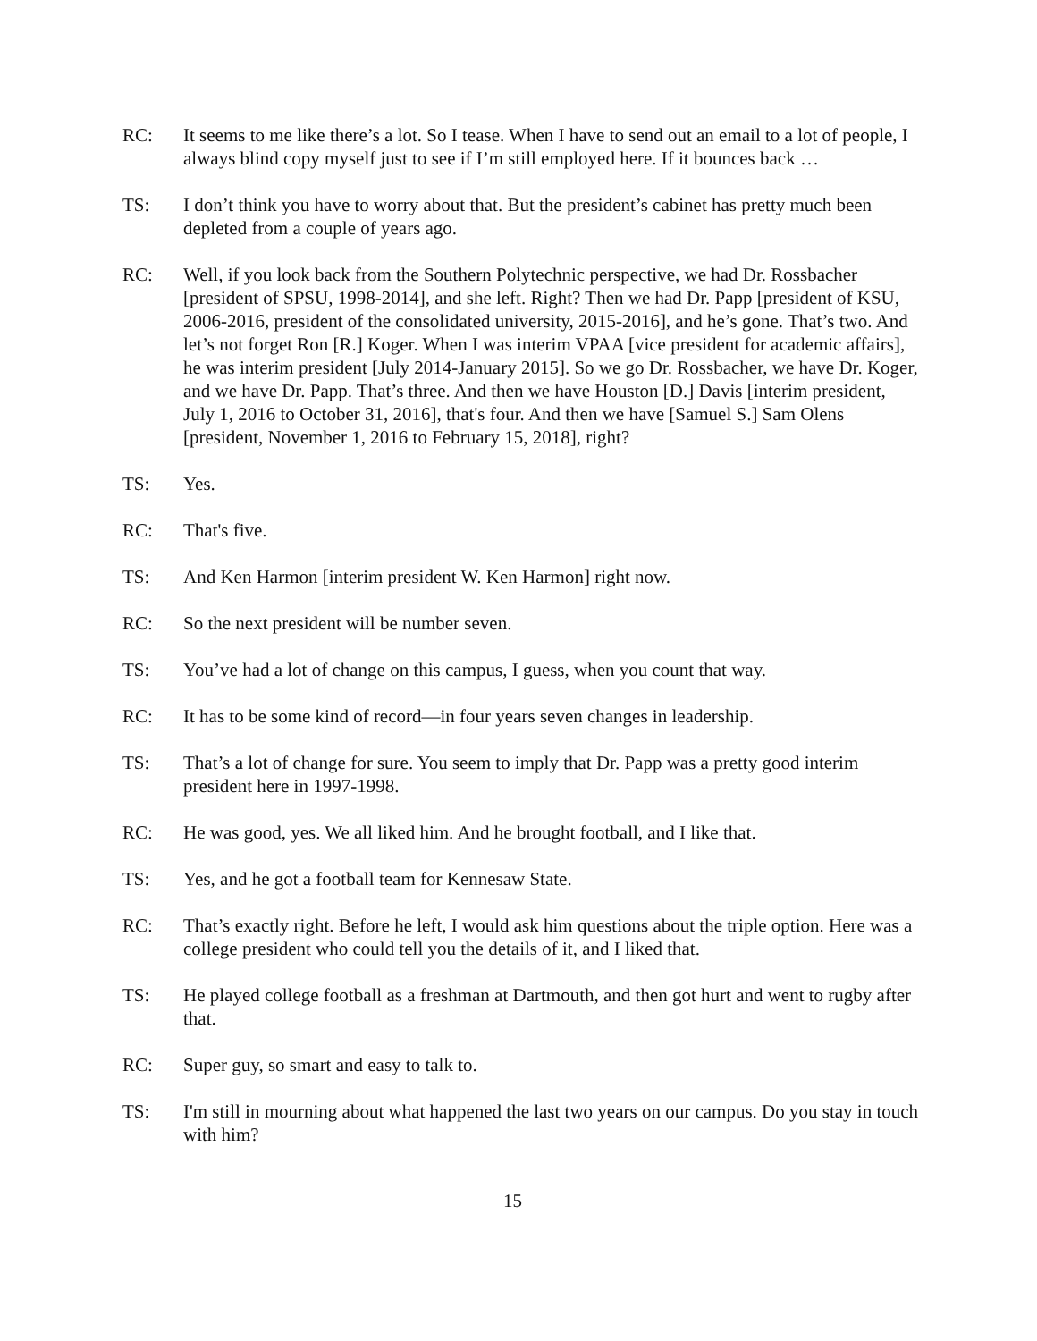RC: It seems to me like there’s a lot. So I tease. When I have to send out an email to a lot of people, I always blind copy myself just to see if I’m still employed here. If it bounces back …
TS: I don’t think you have to worry about that. But the president’s cabinet has pretty much been depleted from a couple of years ago.
RC: Well, if you look back from the Southern Polytechnic perspective, we had Dr. Rossbacher [president of SPSU, 1998-2014], and she left. Right? Then we had Dr. Papp [president of KSU, 2006-2016, president of the consolidated university, 2015-2016], and he’s gone. That’s two. And let’s not forget Ron [R.] Koger. When I was interim VPAA [vice president for academic affairs], he was interim president [July 2014-January 2015]. So we go Dr. Rossbacher, we have Dr. Koger, and we have Dr. Papp. That’s three. And then we have Houston [D.] Davis [interim president, July 1, 2016 to October 31, 2016], that's four. And then we have [Samuel S.] Sam Olens [president, November 1, 2016 to February 15, 2018], right?
TS: Yes.
RC: That's five.
TS: And Ken Harmon [interim president W. Ken Harmon] right now.
RC: So the next president will be number seven.
TS: You’ve had a lot of change on this campus, I guess, when you count that way.
RC: It has to be some kind of record—in four years seven changes in leadership.
TS: That’s a lot of change for sure. You seem to imply that Dr. Papp was a pretty good interim president here in 1997-1998.
RC: He was good, yes. We all liked him. And he brought football, and I like that.
TS: Yes, and he got a football team for Kennesaw State.
RC: That’s exactly right. Before he left, I would ask him questions about the triple option. Here was a college president who could tell you the details of it, and I liked that.
TS: He played college football as a freshman at Dartmouth, and then got hurt and went to rugby after that.
RC: Super guy, so smart and easy to talk to.
TS: I'm still in mourning about what happened the last two years on our campus. Do you stay in touch with him?
15